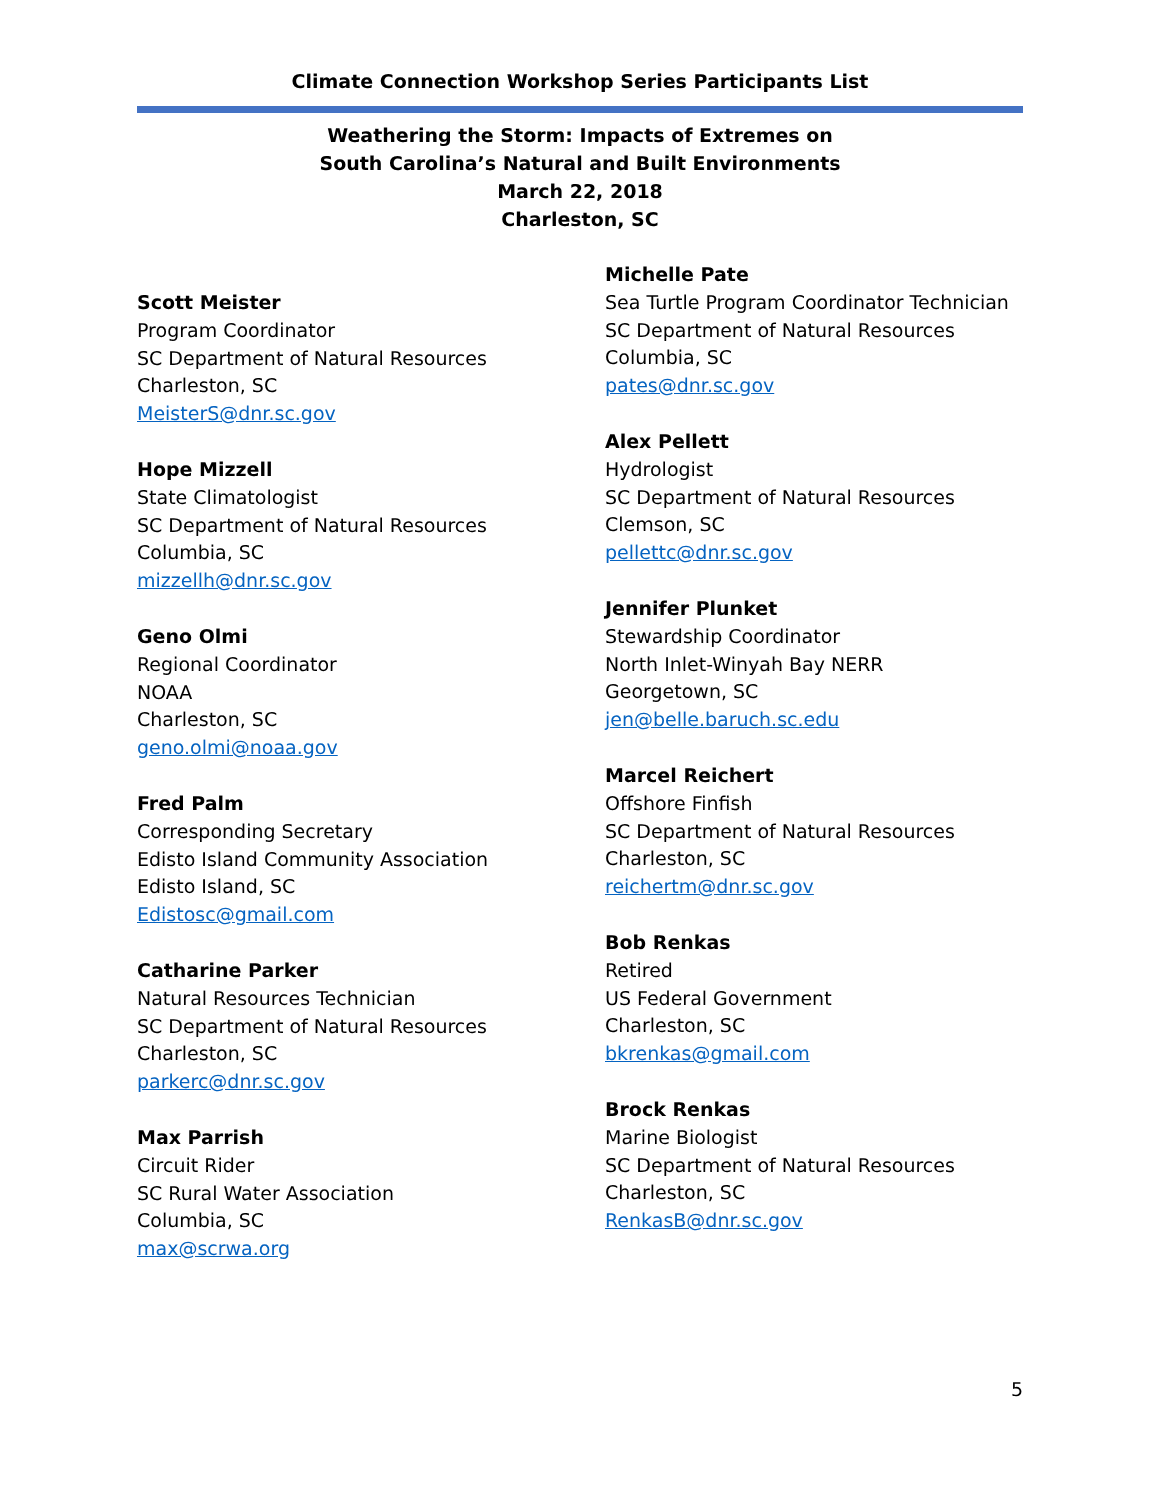Climate Connection Workshop Series Participants List
Weathering the Storm: Impacts of Extremes on
South Carolina’s Natural and Built Environments
March 22, 2018
Charleston, SC
Scott Meister
Program Coordinator
SC Department of Natural Resources
Charleston, SC
MeisterS@dnr.sc.gov
Hope Mizzell
State Climatologist
SC Department of Natural Resources
Columbia, SC
mizzellh@dnr.sc.gov
Geno Olmi
Regional Coordinator
NOAA
Charleston, SC
geno.olmi@noaa.gov
Fred Palm
Corresponding Secretary
Edisto Island Community Association
Edisto Island, SC
Edistosc@gmail.com
Catharine Parker
Natural Resources Technician
SC Department of Natural Resources
Charleston, SC
parkerc@dnr.sc.gov
Max Parrish
Circuit Rider
SC Rural Water Association
Columbia, SC
max@scrwa.org
Michelle Pate
Sea Turtle Program Coordinator Technician
SC Department of Natural Resources
Columbia, SC
pates@dnr.sc.gov
Alex Pellett
Hydrologist
SC Department of Natural Resources
Clemson, SC
pellettc@dnr.sc.gov
Jennifer Plunket
Stewardship Coordinator
North Inlet-Winyah Bay NERR
Georgetown, SC
jen@belle.baruch.sc.edu
Marcel Reichert
Offshore Finfish
SC Department of Natural Resources
Charleston, SC
reichertm@dnr.sc.gov
Bob Renkas
Retired
US Federal Government
Charleston, SC
bkrenkas@gmail.com
Brock Renkas
Marine Biologist
SC Department of Natural Resources
Charleston, SC
RenkasB@dnr.sc.gov
5